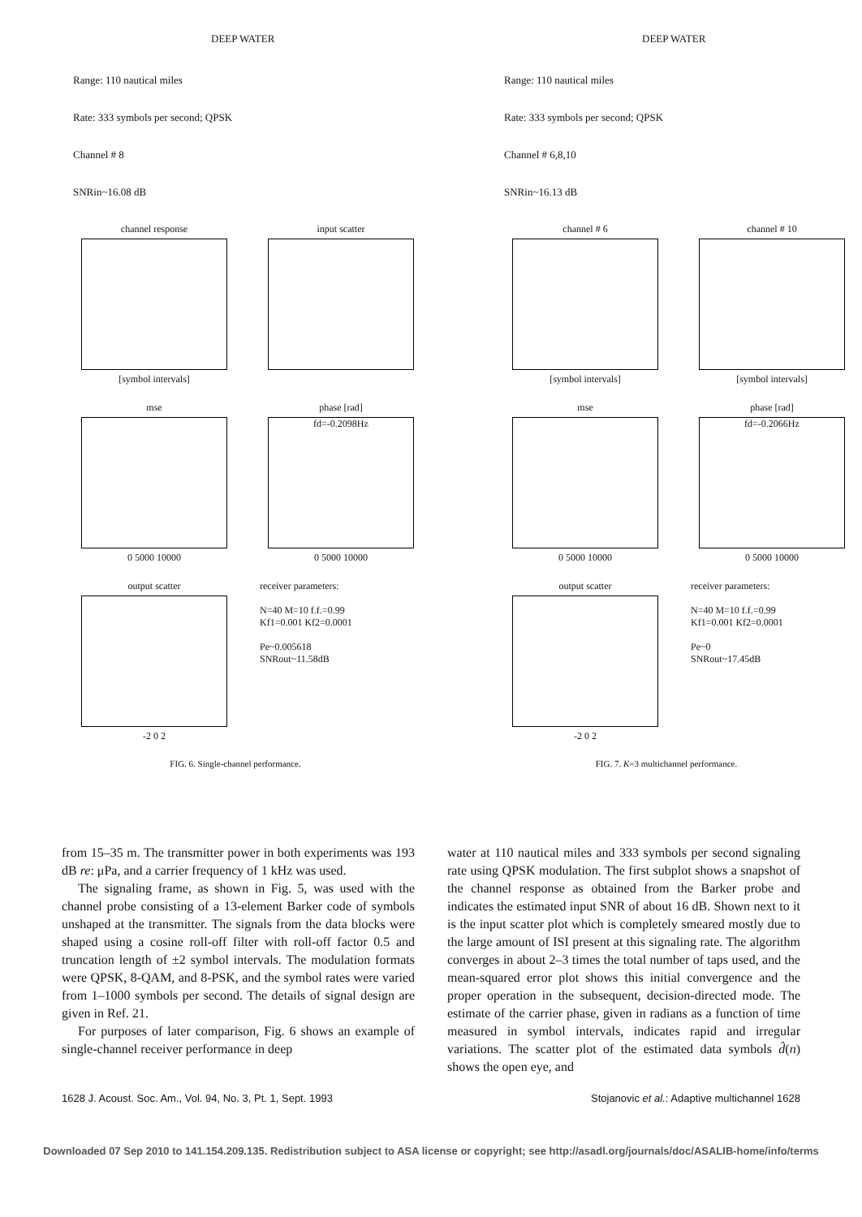DEEP WATER
Range: 110 nautical miles
Rate: 333 symbols per second; QPSK
Channel # 8
SNRin~16.08 dB
channel response
[symbol intervals]
input scatter
mse
0 5000 10000
phase [rad]
fd=-0.2098Hz
0 5000 10000
output scatter
-2 0 2
receiver parameters:
N=40 M=10 f.f.=0.99
Kf1=0.001 Kf2=0.0001
Pe~0.005618
SNRout~11.58dB
FIG. 6. Single-channel performance.
DEEP WATER
Range: 110 nautical miles
Rate: 333 symbols per second; QPSK
Channel # 6,8,10
SNRin~16.13 dB
channel # 6
[symbol intervals]
channel # 10
[symbol intervals]
mse
0 5000 10000
phase [rad]
fd=-0.2066Hz
0 5000 10000
output scatter
-2 0 2
receiver parameters:
N=40 M=10 f.f.=0.99
Kf1=0.001 Kf2=0.0001
Pe~0
SNRout~17.45dB
FIG. 7. K=3 multichannel performance.
from 15–35 m. The transmitter power in both experiments was 193 dB re: μPa, and a carrier frequency of 1 kHz was used.
The signaling frame, as shown in Fig. 5, was used with the channel probe consisting of a 13-element Barker code of symbols unshaped at the transmitter. The signals from the data blocks were shaped using a cosine roll-off filter with roll-off factor 0.5 and truncation length of ±2 symbol intervals. The modulation formats were QPSK, 8-QAM, and 8-PSK, and the symbol rates were varied from 1–1000 symbols per second. The details of signal design are given in Ref. 21.
For purposes of later comparison, Fig. 6 shows an example of single-channel receiver performance in deep
water at 110 nautical miles and 333 symbols per second signaling rate using QPSK modulation. The first subplot shows a snapshot of the channel response as obtained from the Barker probe and indicates the estimated input SNR of about 16 dB. Shown next to it is the input scatter plot which is completely smeared mostly due to the large amount of ISI present at this signaling rate. The algorithm converges in about 2–3 times the total number of taps used, and the mean-squared error plot shows this initial convergence and the proper operation in the subsequent, decision-directed mode. The estimate of the carrier phase, given in radians as a function of time measured in symbol intervals, indicates rapid and irregular variations. The scatter plot of the estimated data symbols d̂(n) shows the open eye, and
1628 J. Acoust. Soc. Am., Vol. 94, No. 3, Pt. 1, Sept. 1993 Stojanovic et al.: Adaptive multichannel 1628
Downloaded 07 Sep 2010 to 141.154.209.135. Redistribution subject to ASA license or copyright; see http://asadl.org/journals/doc/ASALIB-home/info/terms